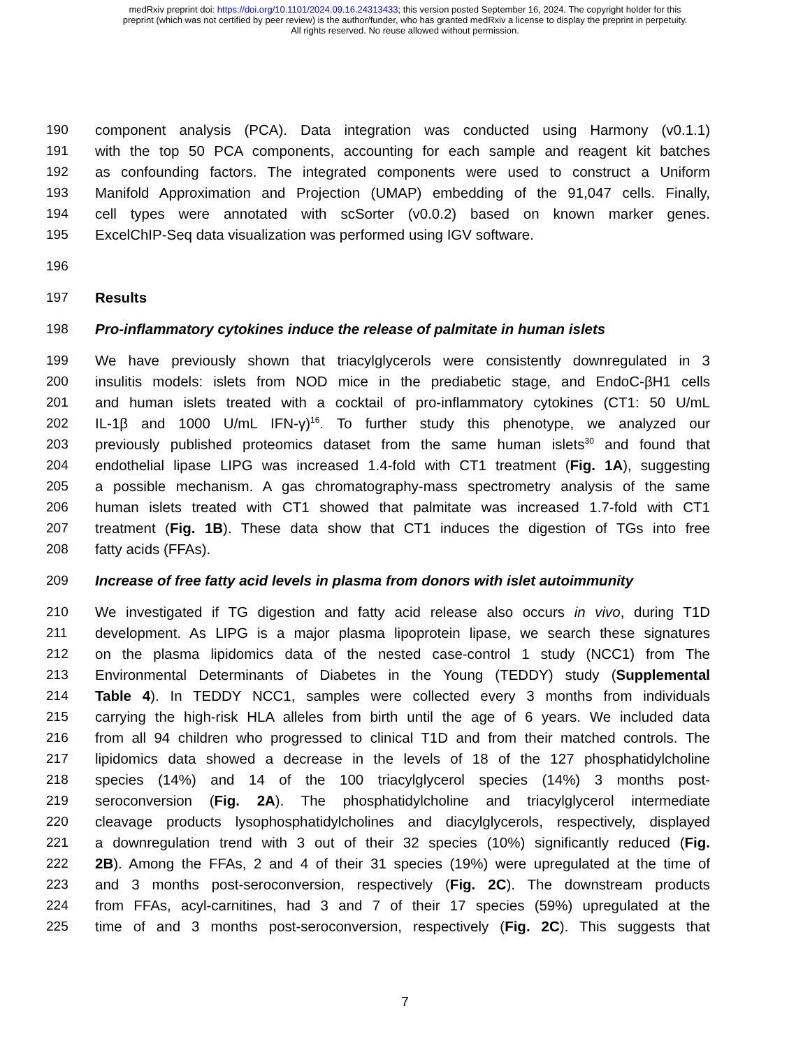medRxiv preprint doi: https://doi.org/10.1101/2024.09.16.24313433; this version posted September 16, 2024. The copyright holder for this
preprint (which was not certified by peer review) is the author/funder, who has granted medRxiv a license to display the preprint in perpetuity.
All rights reserved. No reuse allowed without permission.
190 component analysis (PCA). Data integration was conducted using Harmony (v0.1.1)
191 with the top 50 PCA components, accounting for each sample and reagent kit batches
192 as confounding factors. The integrated components were used to construct a Uniform
193 Manifold Approximation and Projection (UMAP) embedding of the 91,047 cells. Finally,
194 cell types were annotated with scSorter (v0.0.2) based on known marker genes.
195 ExcelChIP-Seq data visualization was performed using IGV software.
196
197 Results
198 Pro-inflammatory cytokines induce the release of palmitate in human islets
199 We have previously shown that triacylglycerols were consistently downregulated in 3
200 insulitis models: islets from NOD mice in the prediabetic stage, and EndoC-βH1 cells
201 and human islets treated with a cocktail of pro-inflammatory cytokines (CT1: 50 U/mL
202 IL-1β and 1000 U/mL IFN-γ)<sup>16</sup>. To further study this phenotype, we analyzed our
203 previously published proteomics dataset from the same human islets<sup>30</sup> and found that
204 endothelial lipase LIPG was increased 1.4-fold with CT1 treatment (Fig. 1A), suggesting
205 a possible mechanism. A gas chromatography-mass spectrometry analysis of the same
206 human islets treated with CT1 showed that palmitate was increased 1.7-fold with CT1
207 treatment (Fig. 1B). These data show that CT1 induces the digestion of TGs into free
208 fatty acids (FFAs).
209 Increase of free fatty acid levels in plasma from donors with islet autoimmunity
210 We investigated if TG digestion and fatty acid release also occurs in vivo, during T1D
211 development. As LIPG is a major plasma lipoprotein lipase, we search these signatures
212 on the plasma lipidomics data of the nested case-control 1 study (NCC1) from The
213 Environmental Determinants of Diabetes in the Young (TEDDY) study (Supplemental
214 Table 4). In TEDDY NCC1, samples were collected every 3 months from individuals
215 carrying the high-risk HLA alleles from birth until the age of 6 years. We included data
216 from all 94 children who progressed to clinical T1D and from their matched controls. The
217 lipidomics data showed a decrease in the levels of 18 of the 127 phosphatidylcholine
218 species (14%) and 14 of the 100 triacylglycerol species (14%) 3 months post-
219 seroconversion (Fig. 2A). The phosphatidylcholine and triacylglycerol intermediate
220 cleavage products lysophosphatidylcholines and diacylglycerols, respectively, displayed
221 a downregulation trend with 3 out of their 32 species (10%) significantly reduced (Fig.
222 2B). Among the FFAs, 2 and 4 of their 31 species (19%) were upregulated at the time of
223 and 3 months post-seroconversion, respectively (Fig. 2C). The downstream products
224 from FFAs, acyl-carnitines, had 3 and 7 of their 17 species (59%) upregulated at the
225 time of and 3 months post-seroconversion, respectively (Fig. 2C). This suggests that
7